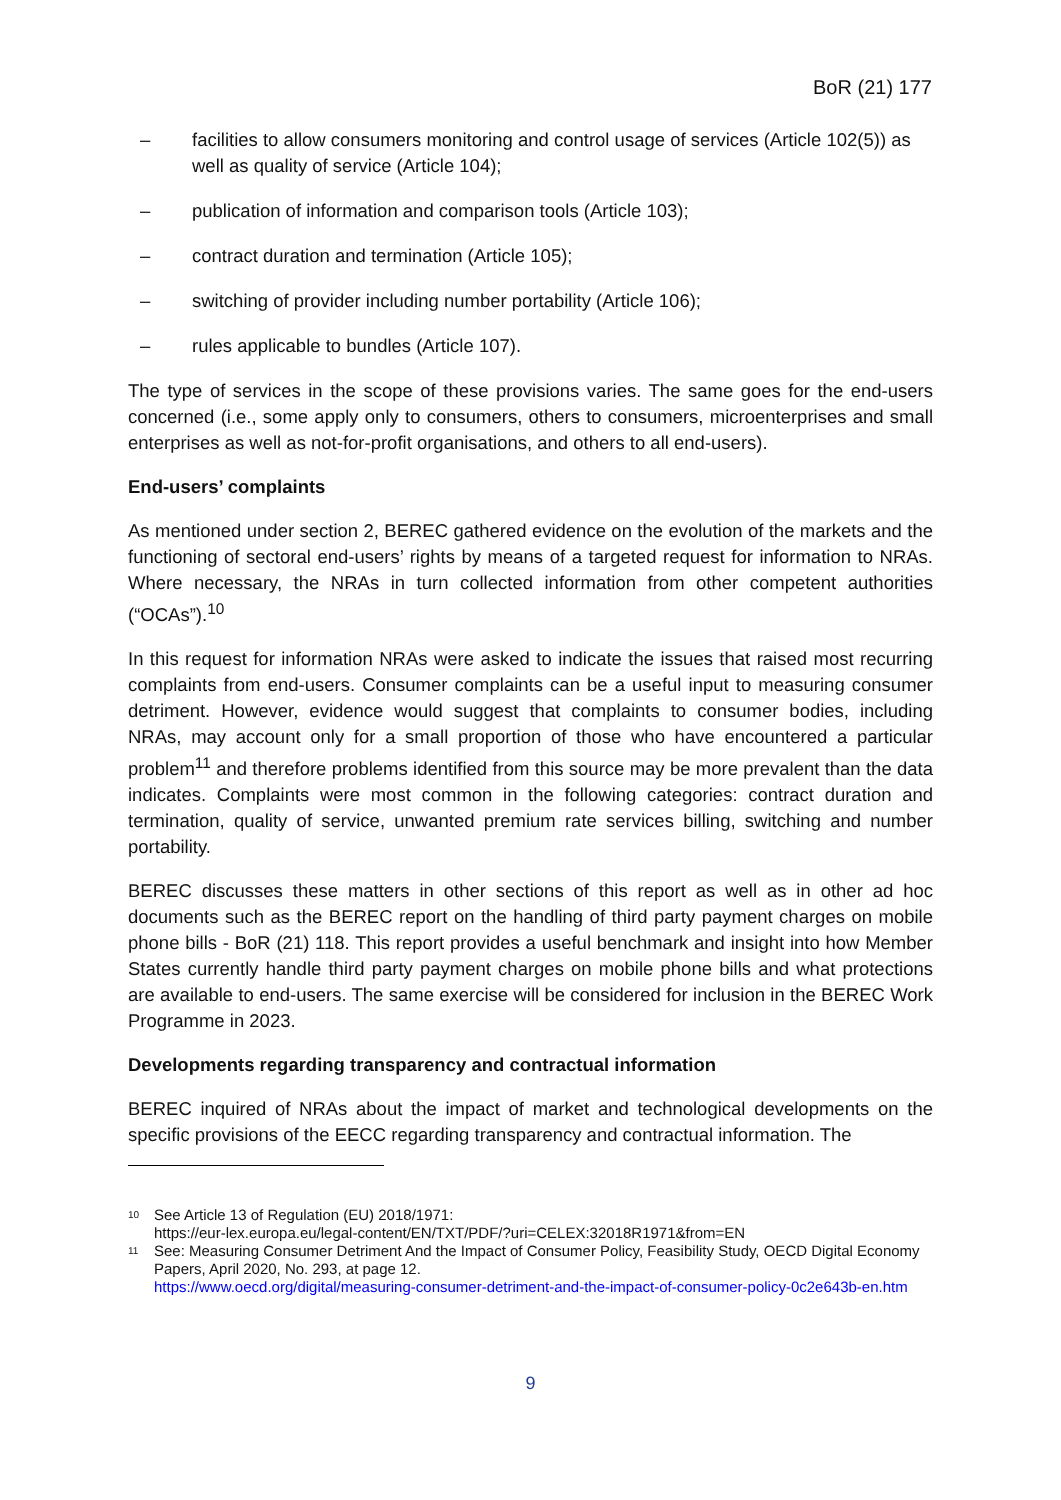BoR (21) 177
– facilities to allow consumers monitoring and control usage of services (Article 102(5)) as well as quality of service (Article 104);
– publication of information and comparison tools (Article 103);
– contract duration and termination (Article 105);
– switching of provider including number portability (Article 106);
– rules applicable to bundles (Article 107).
The type of services in the scope of these provisions varies. The same goes for the end-users concerned (i.e., some apply only to consumers, others to consumers, microenterprises and small enterprises as well as not-for-profit organisations, and others to all end-users).
End-users’ complaints
As mentioned under section 2, BEREC gathered evidence on the evolution of the markets and the functioning of sectoral end-users’ rights by means of a targeted request for information to NRAs. Where necessary, the NRAs in turn collected information from other competent authorities (“OCAs”).<sup>10</sup>
In this request for information NRAs were asked to indicate the issues that raised most recurring complaints from end-users. Consumer complaints can be a useful input to measuring consumer detriment. However, evidence would suggest that complaints to consumer bodies, including NRAs, may account only for a small proportion of those who have encountered a particular problem<sup>11</sup> and therefore problems identified from this source may be more prevalent than the data indicates. Complaints were most common in the following categories: contract duration and termination, quality of service, unwanted premium rate services billing, switching and number portability.
BEREC discusses these matters in other sections of this report as well as in other ad hoc documents such as the BEREC report on the handling of third party payment charges on mobile phone bills - BoR (21) 118. This report provides a useful benchmark and insight into how Member States currently handle third party payment charges on mobile phone bills and what protections are available to end-users. The same exercise will be considered for inclusion in the BEREC Work Programme in 2023.
Developments regarding transparency and contractual information
BEREC inquired of NRAs about the impact of market and technological developments on the specific provisions of the EECC regarding transparency and contractual information. The
<sup>10</sup> See Article 13 of Regulation (EU) 2018/1971:
https://eur-lex.europa.eu/legal-content/EN/TXT/PDF/?uri=CELEX:32018R1971&from=EN
<sup>11</sup> See: Measuring Consumer Detriment And the Impact of Consumer Policy, Feasibility Study, OECD Digital Economy Papers, April 2020, No. 293, at page 12.
https://www.oecd.org/digital/measuring-consumer-detriment-and-the-impact-of-consumer-policy-0c2e643b-en.htm
9